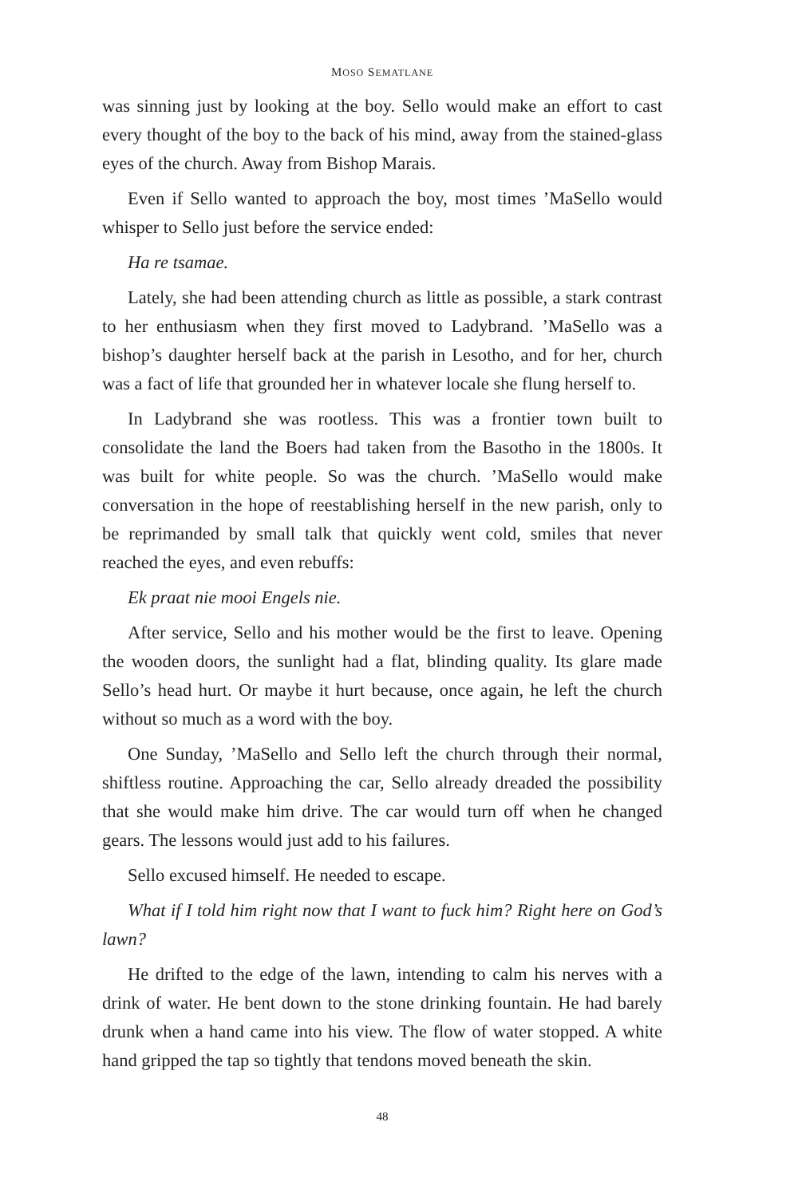MOSO SEMATLANE
was sinning just by looking at the boy. Sello would make an effort to cast every thought of the boy to the back of his mind, away from the stained-glass eyes of the church. Away from Bishop Marais.
Even if Sello wanted to approach the boy, most times ’MaSello would whisper to Sello just before the service ended:
Ha re tsamae.
Lately, she had been attending church as little as possible, a stark contrast to her enthusiasm when they first moved to Ladybrand. ’MaSello was a bishop’s daughter herself back at the parish in Lesotho, and for her, church was a fact of life that grounded her in whatever locale she flung herself to.
In Ladybrand she was rootless. This was a frontier town built to consolidate the land the Boers had taken from the Basotho in the 1800s. It was built for white people. So was the church. ’MaSello would make conversation in the hope of reestablishing herself in the new parish, only to be reprimanded by small talk that quickly went cold, smiles that never reached the eyes, and even rebuffs:
Ek praat nie mooi Engels nie.
After service, Sello and his mother would be the first to leave. Opening the wooden doors, the sunlight had a flat, blinding quality. Its glare made Sello’s head hurt. Or maybe it hurt because, once again, he left the church without so much as a word with the boy.
One Sunday, ’MaSello and Sello left the church through their normal, shiftless routine. Approaching the car, Sello already dreaded the possibility that she would make him drive. The car would turn off when he changed gears. The lessons would just add to his failures.
Sello excused himself. He needed to escape.
What if I told him right now that I want to fuck him? Right here on God’s lawn?
He drifted to the edge of the lawn, intending to calm his nerves with a drink of water. He bent down to the stone drinking fountain. He had barely drunk when a hand came into his view. The flow of water stopped. A white hand gripped the tap so tightly that tendons moved beneath the skin.
48